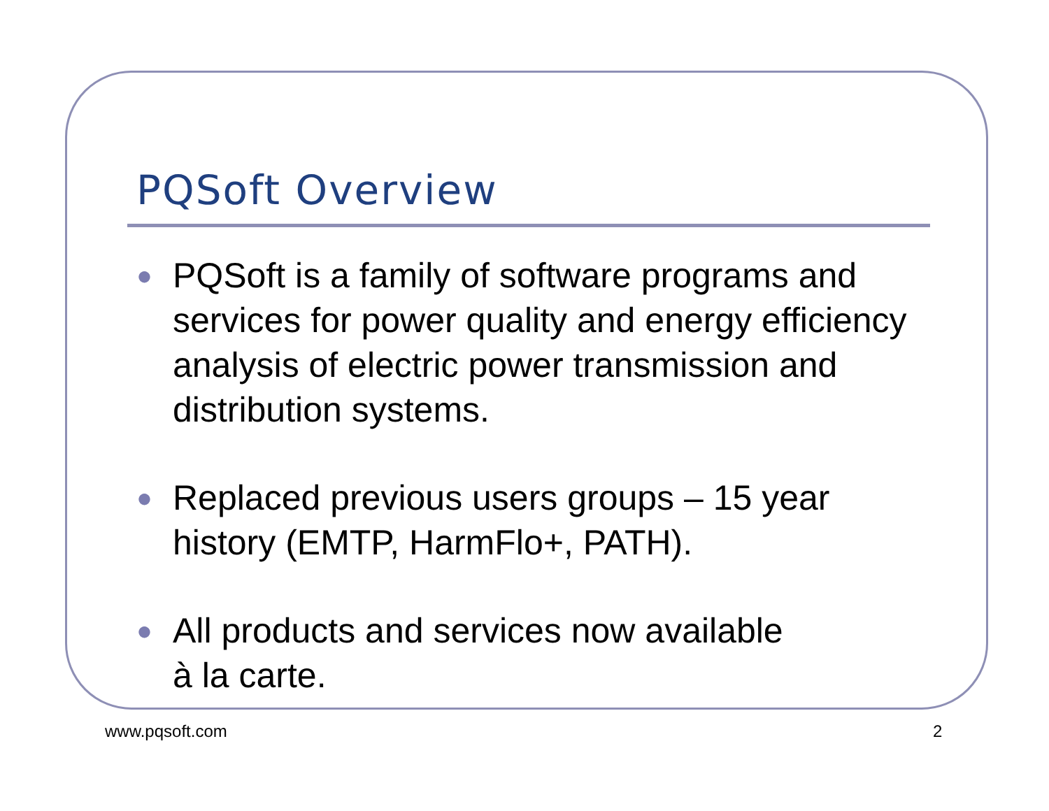PQSoft Overview
● PQSoft is a family of software programs and services for power quality and energy efficiency analysis of electric power transmission and distribution systems.
● Replaced previous users groups – 15 year history (EMTP, HarmFlo+, PATH).
● All products and services now available
à la carte.
www.pqsoft.com 2